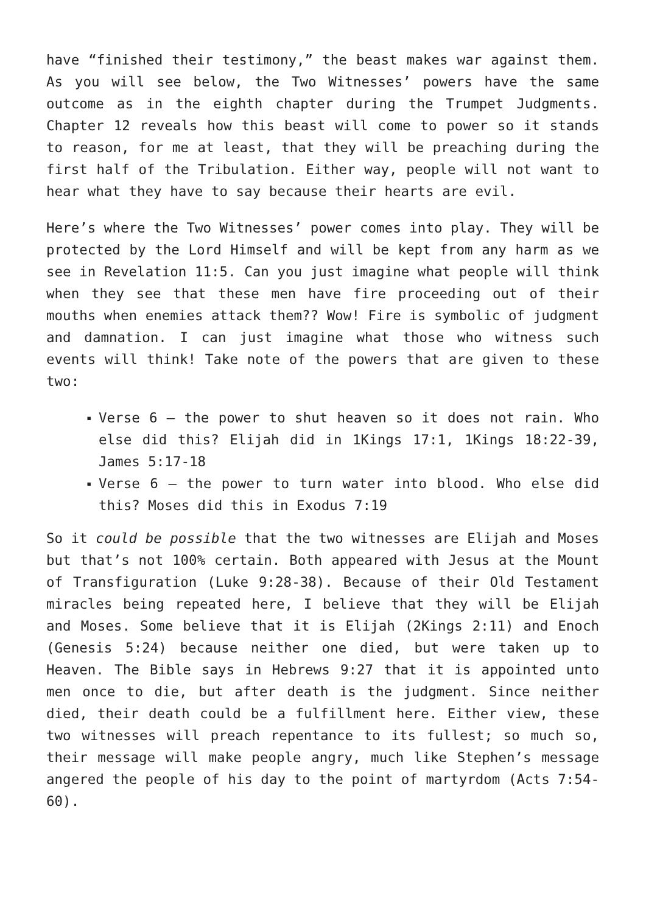have “finished their testimony,” the beast makes war against them. As you will see below, the Two Witnesses’ powers have the same outcome as in the eighth chapter during the Trumpet Judgments. Chapter 12 reveals how this beast will come to power so it stands to reason, for me at least, that they will be preaching during the first half of the Tribulation. Either way, people will not want to hear what they have to say because their hearts are evil.
Here’s where the Two Witnesses’ power comes into play. They will be protected by the Lord Himself and will be kept from any harm as we see in Revelation 11:5. Can you just imagine what people will think when they see that these men have fire proceeding out of their mouths when enemies attack them?? Wow! Fire is symbolic of judgment and damnation. I can just imagine what those who witness such events will think! Take note of the powers that are given to these two:
▪ Verse 6 – the power to shut heaven so it does not rain. Who else did this? Elijah did in 1Kings 17:1, 1Kings 18:22-39, James 5:17-18
▪ Verse 6 – the power to turn water into blood. Who else did this? Moses did this in Exodus 7:19
So it could be possible that the two witnesses are Elijah and Moses but that’s not 100% certain. Both appeared with Jesus at the Mount of Transfiguration (Luke 9:28-38). Because of their Old Testament miracles being repeated here, I believe that they will be Elijah and Moses. Some believe that it is Elijah (2Kings 2:11) and Enoch (Genesis 5:24) because neither one died, but were taken up to Heaven. The Bible says in Hebrews 9:27 that it is appointed unto men once to die, but after death is the judgment. Since neither died, their death could be a fulfillment here. Either view, these two witnesses will preach repentance to its fullest; so much so, their message will make people angry, much like Stephen’s message angered the people of his day to the point of martyrdom (Acts 7:54-60).